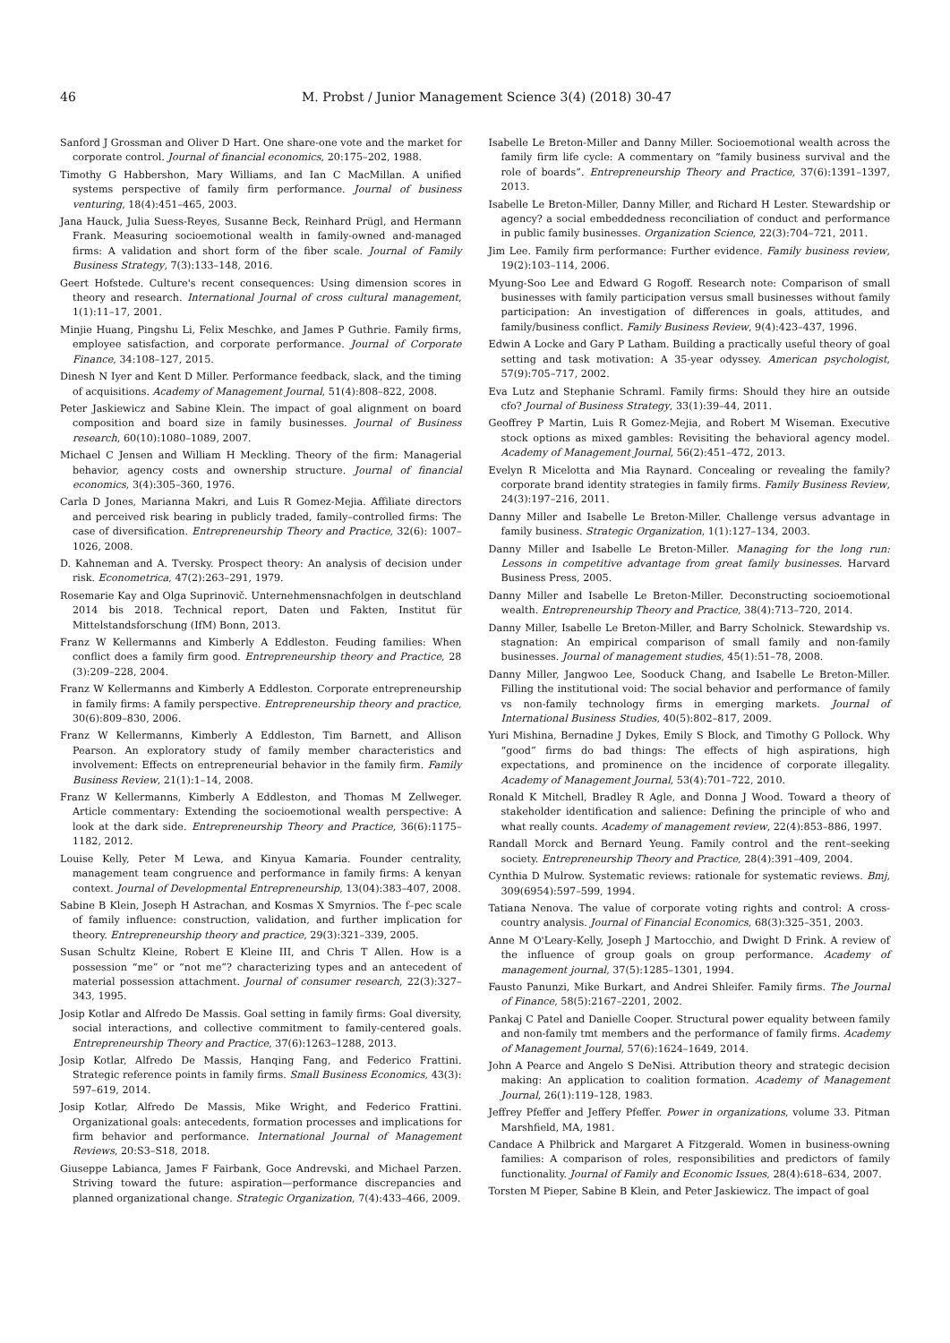46 M. Probst / Junior Management Science 3(4) (2018) 30-47
Sanford J Grossman and Oliver D Hart. One share-one vote and the market for corporate control. Journal of financial economics, 20:175–202, 1988.
Timothy G Habbershon, Mary Williams, and Ian C MacMillan. A unified systems perspective of family firm performance. Journal of business venturing, 18(4):451–465, 2003.
Jana Hauck, Julia Suess-Reyes, Susanne Beck, Reinhard Prügl, and Hermann Frank. Measuring socioemotional wealth in family-owned and-managed firms: A validation and short form of the fiber scale. Journal of Family Business Strategy, 7(3):133–148, 2016.
Geert Hofstede. Culture's recent consequences: Using dimension scores in theory and research. International Journal of cross cultural management, 1(1):11–17, 2001.
Minjie Huang, Pingshu Li, Felix Meschke, and James P Guthrie. Family firms, employee satisfaction, and corporate performance. Journal of Corporate Finance, 34:108–127, 2015.
Dinesh N Iyer and Kent D Miller. Performance feedback, slack, and the timing of acquisitions. Academy of Management Journal, 51(4):808–822, 2008.
Peter Jaskiewicz and Sabine Klein. The impact of goal alignment on board composition and board size in family businesses. Journal of Business research, 60(10):1080–1089, 2007.
Michael C Jensen and William H Meckling. Theory of the firm: Managerial behavior, agency costs and ownership structure. Journal of financial economics, 3(4):305–360, 1976.
Carla D Jones, Marianna Makri, and Luis R Gomez-Mejia. Affiliate directors and perceived risk bearing in publicly traded, family–controlled firms: The case of diversification. Entrepreneurship Theory and Practice, 32(6): 1007–1026, 2008.
D. Kahneman and A. Tversky. Prospect theory: An analysis of decision under risk. Econometrica, 47(2):263–291, 1979.
Rosemarie Kay and Olga Suprinovič. Unternehmensnachfolgen in deutschland 2014 bis 2018. Technical report, Daten und Fakten, Institut für Mittelstandsforschung (IfM) Bonn, 2013.
Franz W Kellermanns and Kimberly A Eddleston. Feuding families: When conflict does a family firm good. Entrepreneurship theory and Practice, 28 (3):209–228, 2004.
Franz W Kellermanns and Kimberly A Eddleston. Corporate entrepreneurship in family firms: A family perspective. Entrepreneurship theory and practice, 30(6):809–830, 2006.
Franz W Kellermanns, Kimberly A Eddleston, Tim Barnett, and Allison Pearson. An exploratory study of family member characteristics and involvement: Effects on entrepreneurial behavior in the family firm. Family Business Review, 21(1):1–14, 2008.
Franz W Kellermanns, Kimberly A Eddleston, and Thomas M Zellweger. Article commentary: Extending the socioemotional wealth perspective: A look at the dark side. Entrepreneurship Theory and Practice, 36(6):1175–1182, 2012.
Louise Kelly, Peter M Lewa, and Kinyua Kamaria. Founder centrality, management team congruence and performance in family firms: A kenyan context. Journal of Developmental Entrepreneurship, 13(04):383–407, 2008.
Sabine B Klein, Joseph H Astrachan, and Kosmas X Smyrnios. The f–pec scale of family influence: construction, validation, and further implication for theory. Entrepreneurship theory and practice, 29(3):321–339, 2005.
Susan Schultz Kleine, Robert E Kleine III, and Chris T Allen. How is a possession “me” or “not me”? characterizing types and an antecedent of material possession attachment. Journal of consumer research, 22(3):327–343, 1995.
Josip Kotlar and Alfredo De Massis. Goal setting in family firms: Goal diversity, social interactions, and collective commitment to family-centered goals. Entrepreneurship Theory and Practice, 37(6):1263–1288, 2013.
Josip Kotlar, Alfredo De Massis, Hanqing Fang, and Federico Frattini. Strategic reference points in family firms. Small Business Economics, 43(3): 597–619, 2014.
Josip Kotlar, Alfredo De Massis, Mike Wright, and Federico Frattini. Organizational goals: antecedents, formation processes and implications for firm behavior and performance. International Journal of Management Reviews, 20:S3–S18, 2018.
Giuseppe Labianca, James F Fairbank, Goce Andrevski, and Michael Parzen. Striving toward the future: aspiration—performance discrepancies and planned organizational change. Strategic Organization, 7(4):433–466, 2009.
Isabelle Le Breton-Miller and Danny Miller. Socioemotional wealth across the family firm life cycle: A commentary on “family business survival and the role of boards”. Entrepreneurship Theory and Practice, 37(6):1391–1397, 2013.
Isabelle Le Breton-Miller, Danny Miller, and Richard H Lester. Stewardship or agency? a social embeddedness reconciliation of conduct and performance in public family businesses. Organization Science, 22(3):704–721, 2011.
Jim Lee. Family firm performance: Further evidence. Family business review, 19(2):103–114, 2006.
Myung-Soo Lee and Edward G Rogoff. Research note: Comparison of small businesses with family participation versus small businesses without family participation: An investigation of differences in goals, attitudes, and family/business conflict. Family Business Review, 9(4):423–437, 1996.
Edwin A Locke and Gary P Latham. Building a practically useful theory of goal setting and task motivation: A 35-year odyssey. American psychologist, 57(9):705–717, 2002.
Eva Lutz and Stephanie Schraml. Family firms: Should they hire an outside cfo? Journal of Business Strategy, 33(1):39–44, 2011.
Geoffrey P Martin, Luis R Gomez-Mejia, and Robert M Wiseman. Executive stock options as mixed gambles: Revisiting the behavioral agency model. Academy of Management Journal, 56(2):451–472, 2013.
Evelyn R Micelotta and Mia Raynard. Concealing or revealing the family? corporate brand identity strategies in family firms. Family Business Review, 24(3):197–216, 2011.
Danny Miller and Isabelle Le Breton-Miller. Challenge versus advantage in family business. Strategic Organization, 1(1):127–134, 2003.
Danny Miller and Isabelle Le Breton-Miller. Managing for the long run: Lessons in competitive advantage from great family businesses. Harvard Business Press, 2005.
Danny Miller and Isabelle Le Breton-Miller. Deconstructing socioemotional wealth. Entrepreneurship Theory and Practice, 38(4):713–720, 2014.
Danny Miller, Isabelle Le Breton-Miller, and Barry Scholnick. Stewardship vs. stagnation: An empirical comparison of small family and non-family businesses. Journal of management studies, 45(1):51–78, 2008.
Danny Miller, Jangwoo Lee, Sooduck Chang, and Isabelle Le Breton-Miller. Filling the institutional void: The social behavior and performance of family vs non-family technology firms in emerging markets. Journal of International Business Studies, 40(5):802–817, 2009.
Yuri Mishina, Bernadine J Dykes, Emily S Block, and Timothy G Pollock. Why “good” firms do bad things: The effects of high aspirations, high expectations, and prominence on the incidence of corporate illegality. Academy of Management Journal, 53(4):701–722, 2010.
Ronald K Mitchell, Bradley R Agle, and Donna J Wood. Toward a theory of stakeholder identification and salience: Defining the principle of who and what really counts. Academy of management review, 22(4):853–886, 1997.
Randall Morck and Bernard Yeung. Family control and the rent–seeking society. Entrepreneurship Theory and Practice, 28(4):391–409, 2004.
Cynthia D Mulrow. Systematic reviews: rationale for systematic reviews. Bmj, 309(6954):597–599, 1994.
Tatiana Nenova. The value of corporate voting rights and control: A cross-country analysis. Journal of Financial Economics, 68(3):325–351, 2003.
Anne M O'Leary-Kelly, Joseph J Martocchio, and Dwight D Frink. A review of the influence of group goals on group performance. Academy of management journal, 37(5):1285–1301, 1994.
Fausto Panunzi, Mike Burkart, and Andrei Shleifer. Family firms. The Journal of Finance, 58(5):2167–2201, 2002.
Pankaj C Patel and Danielle Cooper. Structural power equality between family and non-family tmt members and the performance of family firms. Academy of Management Journal, 57(6):1624–1649, 2014.
John A Pearce and Angelo S DeNisi. Attribution theory and strategic decision making: An application to coalition formation. Academy of Management Journal, 26(1):119–128, 1983.
Jeffrey Pfeffer and Jeffery Pfeffer. Power in organizations, volume 33. Pitman Marshfield, MA, 1981.
Candace A Philbrick and Margaret A Fitzgerald. Women in business-owning families: A comparison of roles, responsibilities and predictors of family functionality. Journal of Family and Economic Issues, 28(4):618–634, 2007.
Torsten M Pieper, Sabine B Klein, and Peter Jaskiewicz. The impact of goal